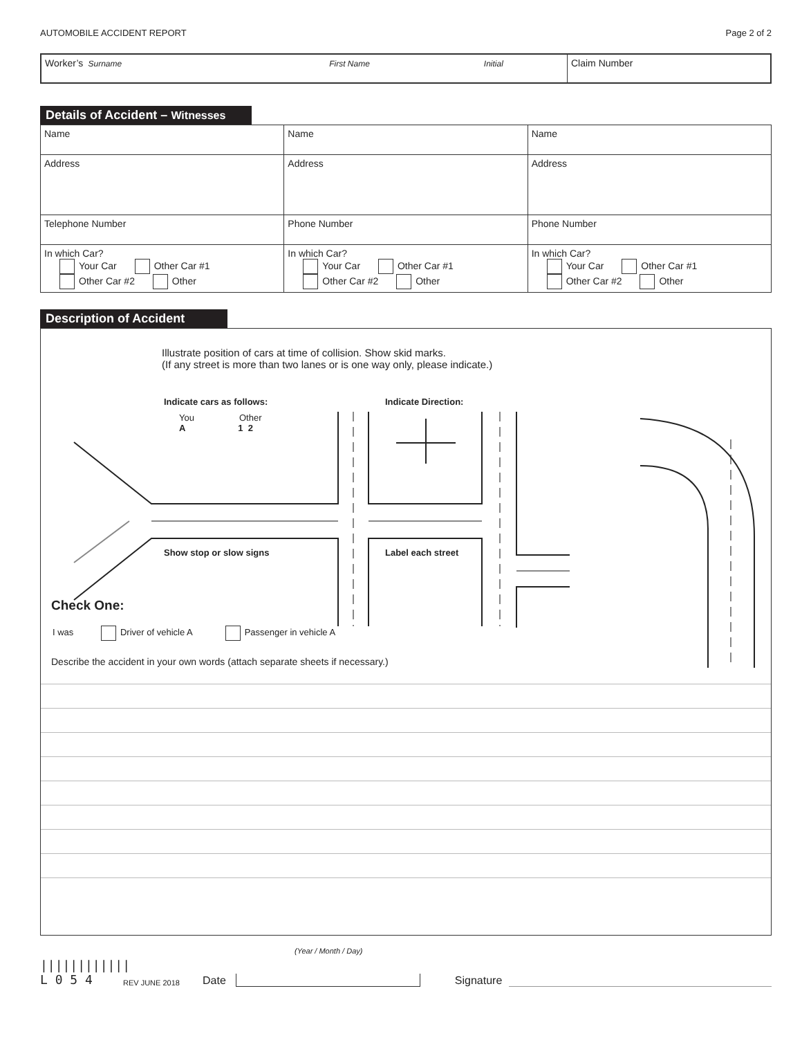AUTOMOBILE ACCIDENT REPORT Page 2 of 2
| Worker’s Surname First Name Initial | Claim Number |
Details of Accident – Witnesses
| Name | Name | Name |
| Address | Address | Address |
| Telephone Number | Phone Number | Phone Number |
| In which Car? Your Car Other Car #1 Other Car #2 Other | In which Car? Your Car Other Car #1 Other Car #2 Other | In which Car? Your Car Other Car #1 Other Car #2 Other |
Description of Accident
Illustrate position of cars at time of collision. Show skid marks.
(If any street is more than two lanes or is one way only, please indicate.)
Indicate cars as follows: Indicate Direction:
You Other
A 1 2
Show stop or slow signs Label each street
Check One:
I was Driver of vehicle A Passenger in vehicle A
Describe the accident in your own words (attach separate sheets if necessary.)
(Year / Month / Day)
||||||||||||
L 0 5 4
REV JUNE 2018 Date Signature